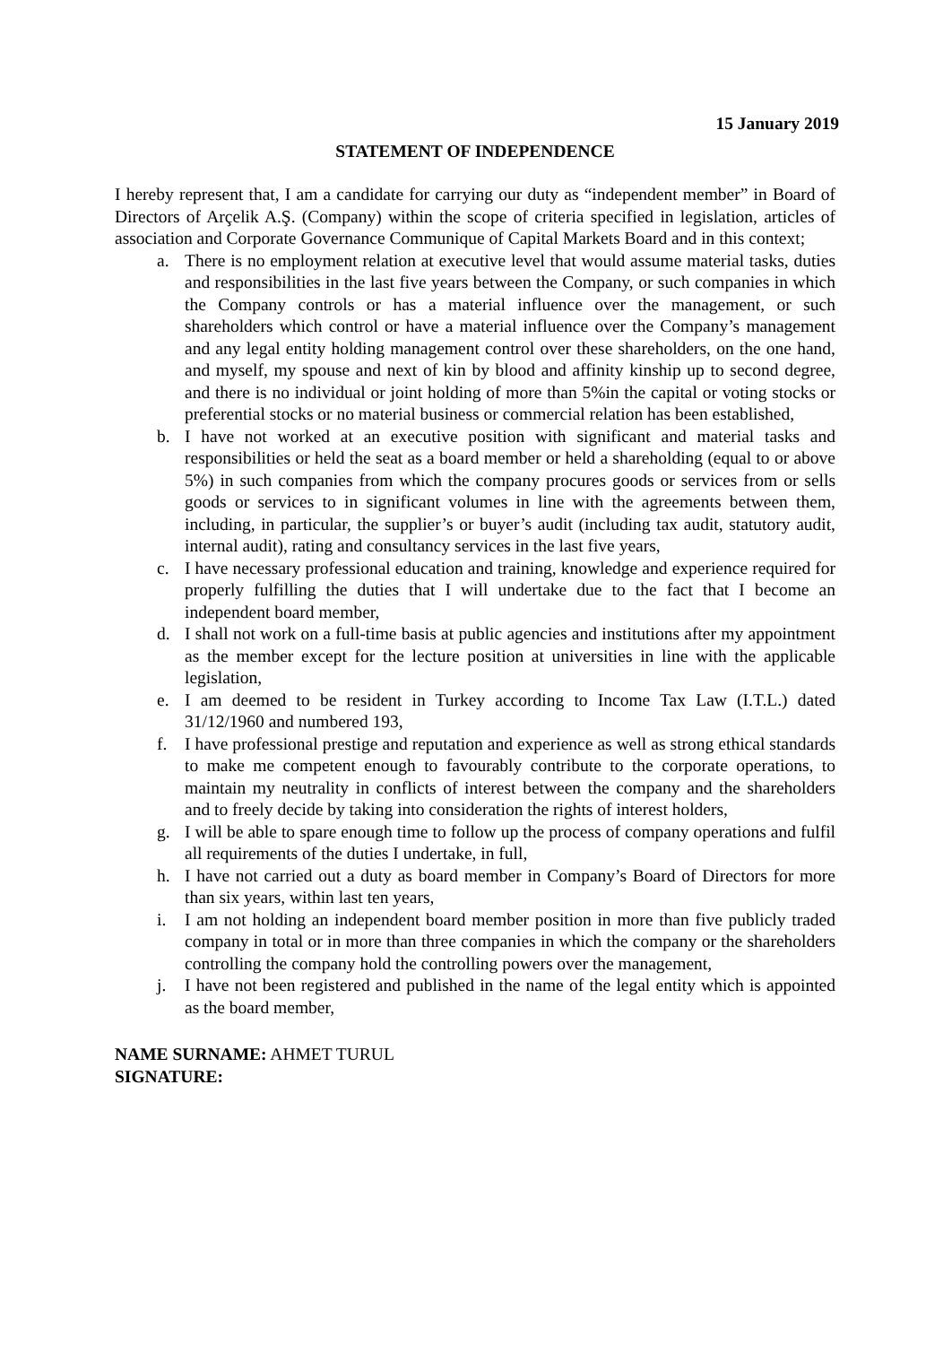15 January 2019
STATEMENT OF INDEPENDENCE
I hereby represent that, I am a candidate for carrying our duty as “independent member” in Board of Directors of Arçelik A.Ş. (Company) within the scope of criteria specified in legislation, articles of association and Corporate Governance Communique of Capital Markets Board and in this context;
a. There is no employment relation at executive level that would assume material tasks, duties and responsibilities in the last five years between the Company, or such companies in which the Company controls or has a material influence over the management, or such shareholders which control or have a material influence over the Company’s management and any legal entity holding management control over these shareholders, on the one hand, and myself, my spouse and next of kin by blood and affinity kinship up to second degree, and there is no individual or joint holding of more than 5%in the capital or voting stocks or preferential stocks or no material business or commercial relation has been established,
b. I have not worked at an executive position with significant and material tasks and responsibilities or held the seat as a board member or held a shareholding (equal to or above 5%) in such companies from which the company procures goods or services from or sells goods or services to in significant volumes in line with the agreements between them, including, in particular, the supplier’s or buyer’s audit (including tax audit, statutory audit, internal audit), rating and consultancy services in the last five years,
c. I have necessary professional education and training, knowledge and experience required for properly fulfilling the duties that I will undertake due to the fact that I become an independent board member,
d. I shall not work on a full-time basis at public agencies and institutions after my appointment as the member except for the lecture position at universities in line with the applicable legislation,
e. I am deemed to be resident in Turkey according to Income Tax Law (I.T.L.) dated 31/12/1960 and numbered 193,
f. I have professional prestige and reputation and experience as well as strong ethical standards to make me competent enough to favourably contribute to the corporate operations, to maintain my neutrality in conflicts of interest between the company and the shareholders and to freely decide by taking into consideration the rights of interest holders,
g. I will be able to spare enough time to follow up the process of company operations and fulfil all requirements of the duties I undertake, in full,
h. I have not carried out a duty as board member in Company’s Board of Directors for more than six years, within last ten years,
i. I am not holding an independent board member position in more than five publicly traded company in total or in more than three companies in which the company or the shareholders controlling the company hold the controlling powers over the management,
j. I have not been registered and published in the name of the legal entity which is appointed as the board member,
NAME SURNAME: AHMET TURUL
SIGNATURE: